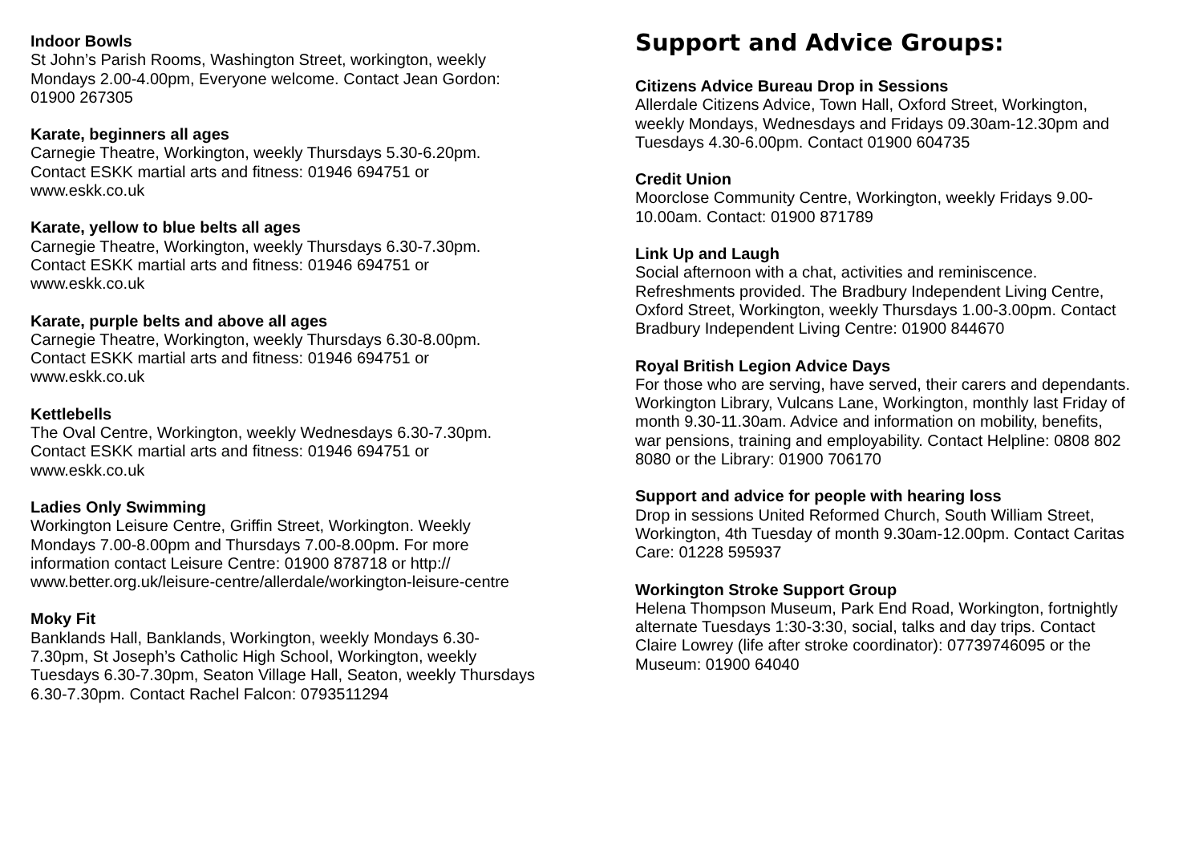Indoor Bowls
St John’s Parish Rooms, Washington Street, workington, weekly
Mondays 2.00-4.00pm, Everyone welcome. Contact Jean Gordon:
01900 267305
Karate, beginners all ages
Carnegie Theatre, Workington, weekly Thursdays 5.30-6.20pm.
Contact ESKK martial arts and fitness: 01946 694751 or
www.eskk.co.uk
Karate, yellow to blue belts all ages
Carnegie Theatre, Workington, weekly Thursdays 6.30-7.30pm.
Contact ESKK martial arts and fitness: 01946 694751 or
www.eskk.co.uk
Karate, purple belts and above all ages
Carnegie Theatre, Workington, weekly Thursdays 6.30-8.00pm.
Contact ESKK martial arts and fitness: 01946 694751 or
www.eskk.co.uk
Kettlebells
The Oval Centre, Workington, weekly Wednesdays 6.30-7.30pm.
Contact ESKK martial arts and fitness: 01946 694751 or
www.eskk.co.uk
Ladies Only Swimming
Workington Leisure Centre, Griffin Street, Workington. Weekly
Mondays 7.00-8.00pm and Thursdays 7.00-8.00pm. For more
information contact Leisure Centre: 01900 878718 or http://
www.better.org.uk/leisure-centre/allerdale/workington-leisure-centre
Moky Fit
Banklands Hall, Banklands, Workington, weekly Mondays 6.30-
7.30pm, St Joseph’s Catholic High School, Workington, weekly
Tuesdays 6.30-7.30pm, Seaton Village Hall, Seaton, weekly Thursdays
6.30-7.30pm. Contact Rachel Falcon: 0793511294
Support and Advice Groups:
Citizens Advice Bureau Drop in Sessions
Allerdale Citizens Advice, Town Hall, Oxford Street, Workington,
weekly Mondays, Wednesdays and Fridays 09.30am-12.30pm and
Tuesdays 4.30-6.00pm. Contact 01900 604735
Credit Union
Moorclose Community Centre, Workington, weekly Fridays 9.00-
10.00am. Contact: 01900 871789
Link Up and Laugh
Social afternoon with a chat, activities and reminiscence.
Refreshments provided. The Bradbury Independent Living Centre,
Oxford Street, Workington, weekly Thursdays 1.00-3.00pm. Contact
Bradbury Independent Living Centre: 01900 844670
Royal British Legion Advice Days
For those who are serving, have served, their carers and dependants.
Workington Library, Vulcans Lane, Workington, monthly last Friday of
month 9.30-11.30am. Advice and information on mobility, benefits,
war pensions, training and employability. Contact Helpline: 0808 802
8080 or the Library: 01900 706170
Support and advice for people with hearing loss
Drop in sessions United Reformed Church, South William Street,
Workington, 4th Tuesday of month 9.30am-12.00pm. Contact Caritas
Care: 01228 595937
Workington Stroke Support Group
Helena Thompson Museum, Park End Road, Workington, fortnightly
alternate Tuesdays 1:30-3:30, social, talks and day trips. Contact
Claire Lowrey (life after stroke coordinator): 07739746095 or the
Museum: 01900 64040